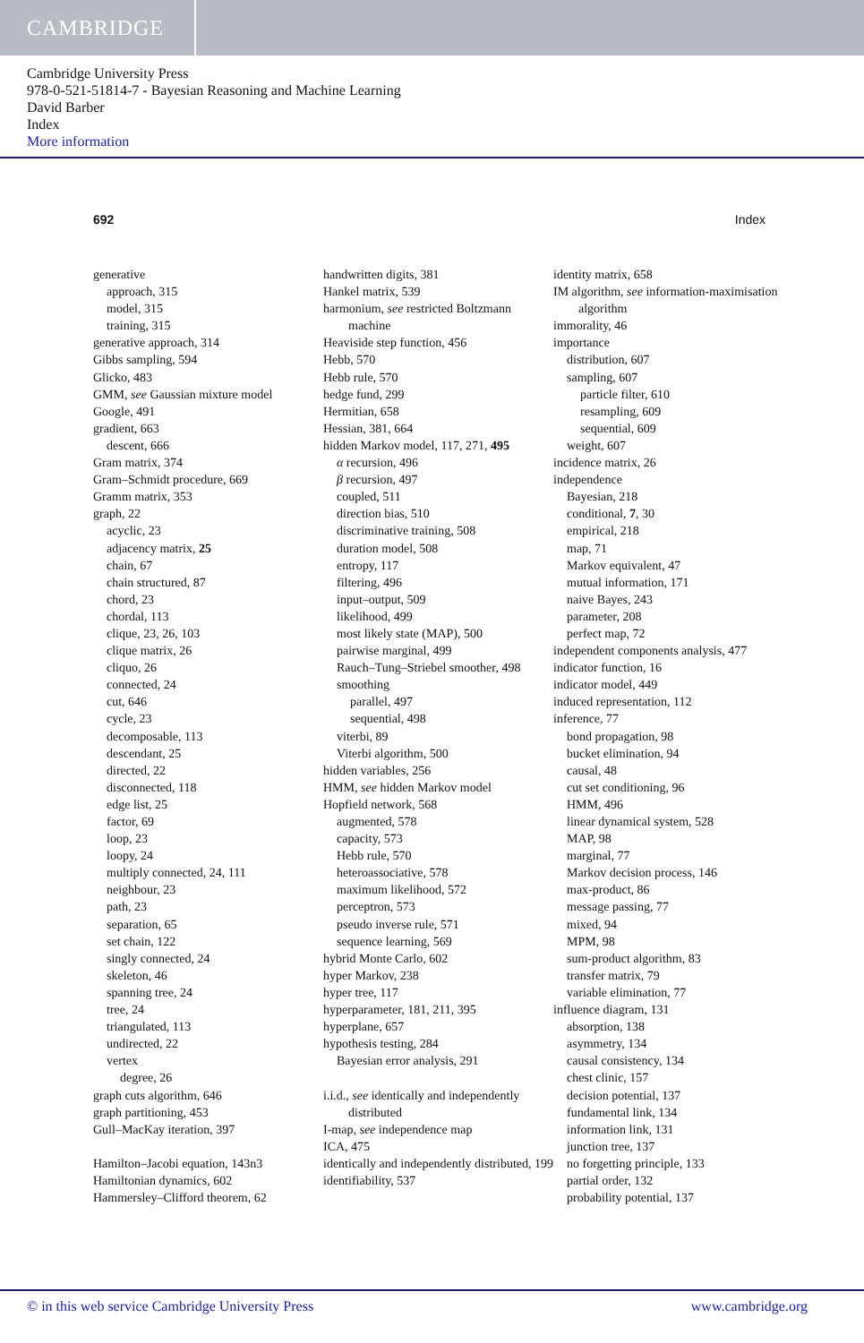CAMBRIDGE
Cambridge University Press
978-0-521-51814-7 - Bayesian Reasoning and Machine Learning
David Barber
Index
More information
692 Index
generative
approach, 315
model, 315
training, 315
generative approach, 314
Gibbs sampling, 594
Glicko, 483
GMM, see Gaussian mixture model
Google, 491
gradient, 663
descent, 666
Gram matrix, 374
Gram–Schmidt procedure, 669
Gramm matrix, 353
graph, 22
acyclic, 23
adjacency matrix, 25
chain, 67
chain structured, 87
chord, 23
chordal, 113
clique, 23, 26, 103
clique matrix, 26
cliquo, 26
connected, 24
cut, 646
cycle, 23
decomposable, 113
descendant, 25
directed, 22
disconnected, 118
edge list, 25
factor, 69
loop, 23
loopy, 24
multiply connected, 24, 111
neighbour, 23
path, 23
separation, 65
set chain, 122
singly connected, 24
skeleton, 46
spanning tree, 24
tree, 24
triangulated, 113
undirected, 22
vertex
degree, 26
graph cuts algorithm, 646
graph partitioning, 453
Gull–MacKay iteration, 397
Hamilton–Jacobi equation, 143n3
Hamiltonian dynamics, 602
Hammersley–Clifford theorem, 62
handwritten digits, 381
Hankel matrix, 539
harmonium, see restricted Boltzmann machine
Heaviside step function, 456
Hebb, 570
Hebb rule, 570
hedge fund, 299
Hermitian, 658
Hessian, 381, 664
hidden Markov model, 117, 271, 495
α recursion, 496
β recursion, 497
coupled, 511
direction bias, 510
discriminative training, 508
duration model, 508
entropy, 117
filtering, 496
input–output, 509
likelihood, 499
most likely state (MAP), 500
pairwise marginal, 499
Rauch–Tung–Striebel smoother, 498
smoothing
parallel, 497
sequential, 498
viterbi, 89
Viterbi algorithm, 500
hidden variables, 256
HMM, see hidden Markov model
Hopfield network, 568
augmented, 578
capacity, 573
Hebb rule, 570
heteroassociative, 578
maximum likelihood, 572
perceptron, 573
pseudo inverse rule, 571
sequence learning, 569
hybrid Monte Carlo, 602
hyper Markov, 238
hyper tree, 117
hyperparameter, 181, 211, 395
hyperplane, 657
hypothesis testing, 284
Bayesian error analysis, 291
i.i.d., see identically and independently distributed
I-map, see independence map
ICA, 475
identically and independently distributed, 199
identifiability, 537
identity matrix, 658
IM algorithm, see information-maximisation algorithm
immorality, 46
importance
distribution, 607
sampling, 607
particle filter, 610
resampling, 609
sequential, 609
weight, 607
incidence matrix, 26
independence
Bayesian, 218
conditional, 7, 30
empirical, 218
map, 71
Markov equivalent, 47
mutual information, 171
naive Bayes, 243
parameter, 208
perfect map, 72
independent components analysis, 477
indicator function, 16
indicator model, 449
induced representation, 112
inference, 77
bond propagation, 98
bucket elimination, 94
causal, 48
cut set conditioning, 96
HMM, 496
linear dynamical system, 528
MAP, 98
marginal, 77
Markov decision process, 146
max-product, 86
message passing, 77
mixed, 94
MPM, 98
sum-product algorithm, 83
transfer matrix, 79
variable elimination, 77
influence diagram, 131
absorption, 138
asymmetry, 134
causal consistency, 134
chest clinic, 157
decision potential, 137
fundamental link, 134
information link, 131
junction tree, 137
no forgetting principle, 133
partial order, 132
probability potential, 137
© in this web service Cambridge University Press www.cambridge.org